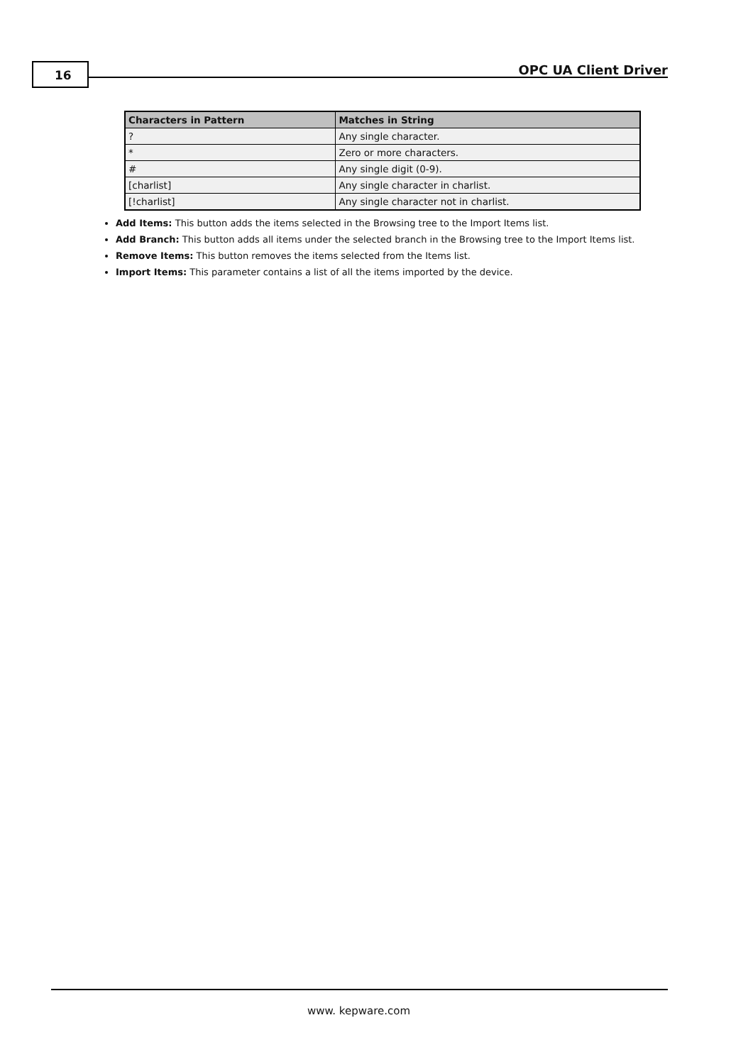16 OPC UA Client Driver
| Characters in Pattern | Matches in String |
| --- | --- |
| ? | Any single character. |
| * | Zero or more characters. |
| # | Any single digit (0-9). |
| [charlist] | Any single character in charlist. |
| [!charlist] | Any single character not in charlist. |
Add Items: This button adds the items selected in the Browsing tree to the Import Items list.
Add Branch: This button adds all items under the selected branch in the Browsing tree to the Import Items list.
Remove Items: This button removes the items selected from the Items list.
Import Items: This parameter contains a list of all the items imported by the device.
www. kepware.com